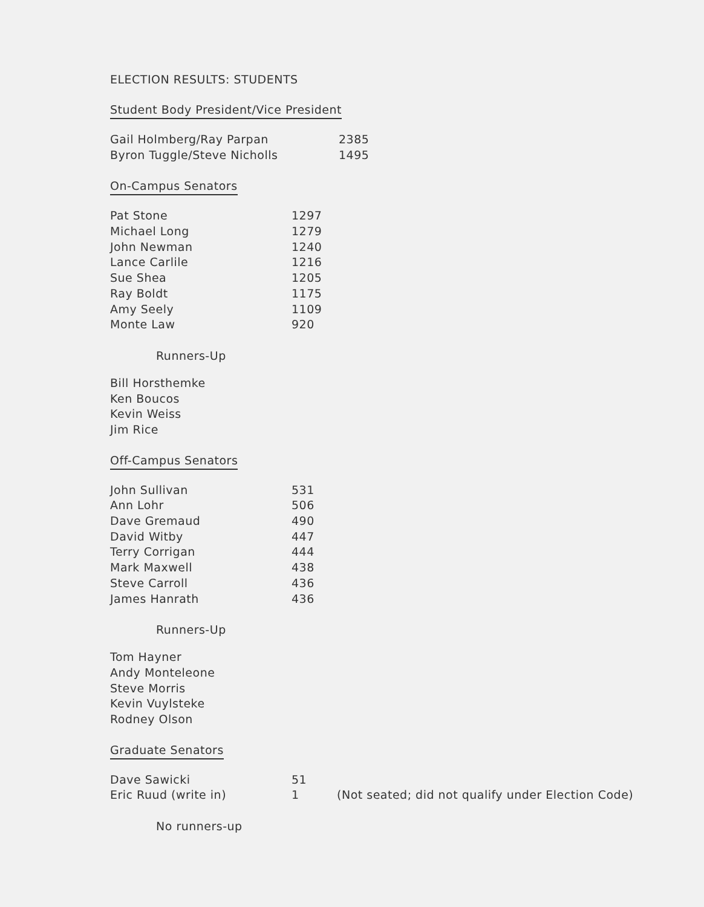ELECTION RESULTS: STUDENTS
Student Body President/Vice President
| Gail Holmberg/Ray Parpan | 2385 |
| Byron Tuggle/Steve Nicholls | 1495 |
On-Campus Senators
| Pat Stone | 1297 |
| Michael Long | 1279 |
| John Newman | 1240 |
| Lance Carlile | 1216 |
| Sue Shea | 1205 |
| Ray Boldt | 1175 |
| Amy Seely | 1109 |
| Monte Law | 920 |
Runners-Up
Bill Horsthemke
Ken Boucos
Kevin Weiss
Jim Rice
Off-Campus Senators
| John Sullivan | 531 |
| Ann Lohr | 506 |
| Dave Gremaud | 490 |
| David Witby | 447 |
| Terry Corrigan | 444 |
| Mark Maxwell | 438 |
| Steve Carroll | 436 |
| James Hanrath | 436 |
Runners-Up
Tom Hayner
Andy Monteleone
Steve Morris
Kevin Vuylsteke
Rodney Olson
Graduate Senators
| Dave Sawicki | 51 | |
| Eric Ruud (write in) | 1 | (Not seated; did not qualify under Election Code) |
No runners-up